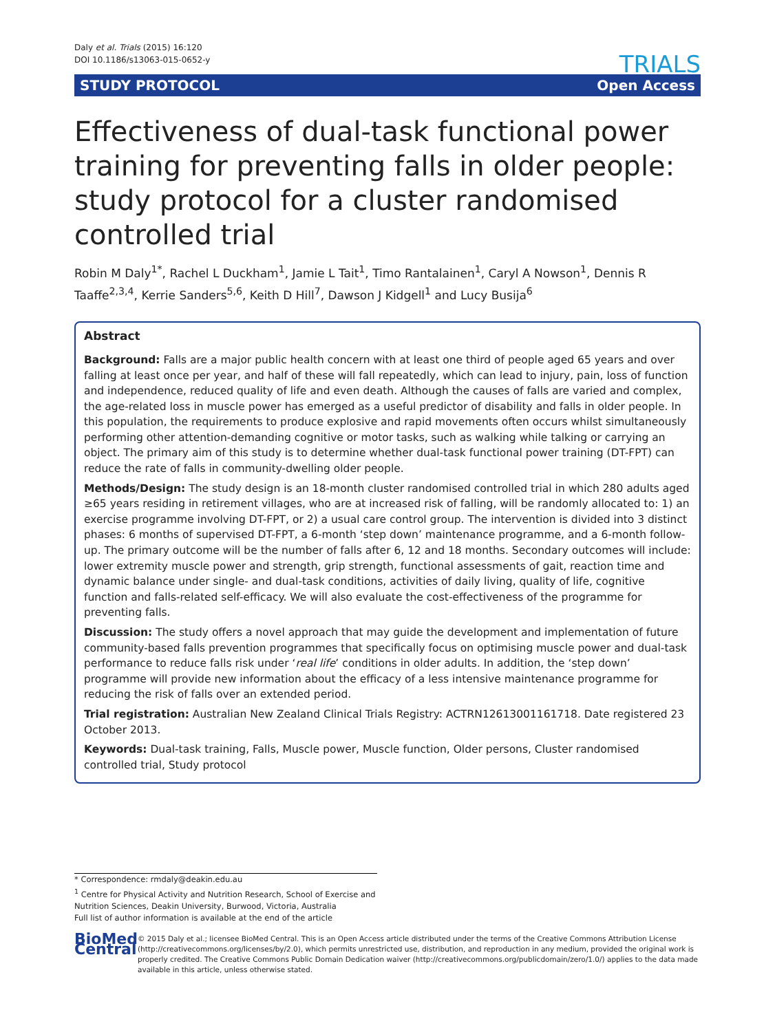Daly et al. Trials (2015) 16:120
DOI 10.1186/s13063-015-0652-y
TRIALS
STUDY PROTOCOL Open Access
Effectiveness of dual-task functional power training for preventing falls in older people: study protocol for a cluster randomised controlled trial
Robin M Daly<sup>1*</sup>, Rachel L Duckham<sup>1</sup>, Jamie L Tait<sup>1</sup>, Timo Rantalainen<sup>1</sup>, Caryl A Nowson<sup>1</sup>, Dennis R Taaffe<sup>2,3,4</sup>, Kerrie Sanders<sup>5,6</sup>, Keith D Hill<sup>7</sup>, Dawson J Kidgell<sup>1</sup> and Lucy Busija<sup>6</sup>
Abstract
Background: Falls are a major public health concern with at least one third of people aged 65 years and over falling at least once per year, and half of these will fall repeatedly, which can lead to injury, pain, loss of function and independence, reduced quality of life and even death. Although the causes of falls are varied and complex, the age-related loss in muscle power has emerged as a useful predictor of disability and falls in older people. In this population, the requirements to produce explosive and rapid movements often occurs whilst simultaneously performing other attention-demanding cognitive or motor tasks, such as walking while talking or carrying an object. The primary aim of this study is to determine whether dual-task functional power training (DT-FPT) can reduce the rate of falls in community-dwelling older people.
Methods/Design: The study design is an 18-month cluster randomised controlled trial in which 280 adults aged ≥65 years residing in retirement villages, who are at increased risk of falling, will be randomly allocated to: 1) an exercise programme involving DT-FPT, or 2) a usual care control group. The intervention is divided into 3 distinct phases: 6 months of supervised DT-FPT, a 6-month ‘step down’ maintenance programme, and a 6-month follow-up. The primary outcome will be the number of falls after 6, 12 and 18 months. Secondary outcomes will include: lower extremity muscle power and strength, grip strength, functional assessments of gait, reaction time and dynamic balance under single- and dual-task conditions, activities of daily living, quality of life, cognitive function and falls-related self-efficacy. We will also evaluate the cost-effectiveness of the programme for preventing falls.
Discussion: The study offers a novel approach that may guide the development and implementation of future community-based falls prevention programmes that specifically focus on optimising muscle power and dual-task performance to reduce falls risk under ‘real life’ conditions in older adults. In addition, the ‘step down’ programme will provide new information about the efficacy of a less intensive maintenance programme for reducing the risk of falls over an extended period.
Trial registration: Australian New Zealand Clinical Trials Registry: ACTRN12613001161718. Date registered 23 October 2013.
Keywords: Dual-task training, Falls, Muscle power, Muscle function, Older persons, Cluster randomised controlled trial, Study protocol
* Correspondence: rmdaly@deakin.edu.au
<sup>1</sup> Centre for Physical Activity and Nutrition Research, School of Exercise and Nutrition Sciences, Deakin University, Burwood, Victoria, Australia
Full list of author information is available at the end of the article
BioMed Central
© 2015 Daly et al.; licensee BioMed Central. This is an Open Access article distributed under the terms of the Creative Commons Attribution License (http://creativecommons.org/licenses/by/2.0), which permits unrestricted use, distribution, and reproduction in any medium, provided the original work is properly credited. The Creative Commons Public Domain Dedication waiver (http://creativecommons.org/publicdomain/zero/1.0/) applies to the data made available in this article, unless otherwise stated.